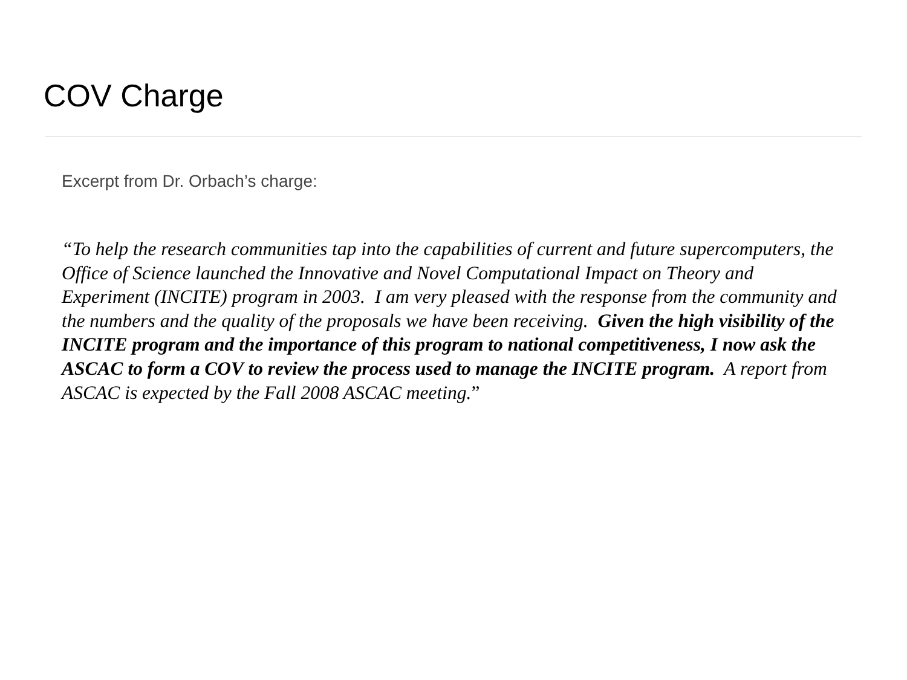COV Charge
Excerpt from Dr. Orbach’s charge:
“To help the research communities tap into the capabilities of current and future supercomputers, the Office of Science launched the Innovative and Novel Computational Impact on Theory and Experiment (INCITE) program in 2003. I am very pleased with the response from the community and the numbers and the quality of the proposals we have been receiving. Given the high visibility of the INCITE program and the importance of this program to national competitiveness, I now ask the ASCAC to form a COV to review the process used to manage the INCITE program. A report from ASCAC is expected by the Fall 2008 ASCAC meeting.”